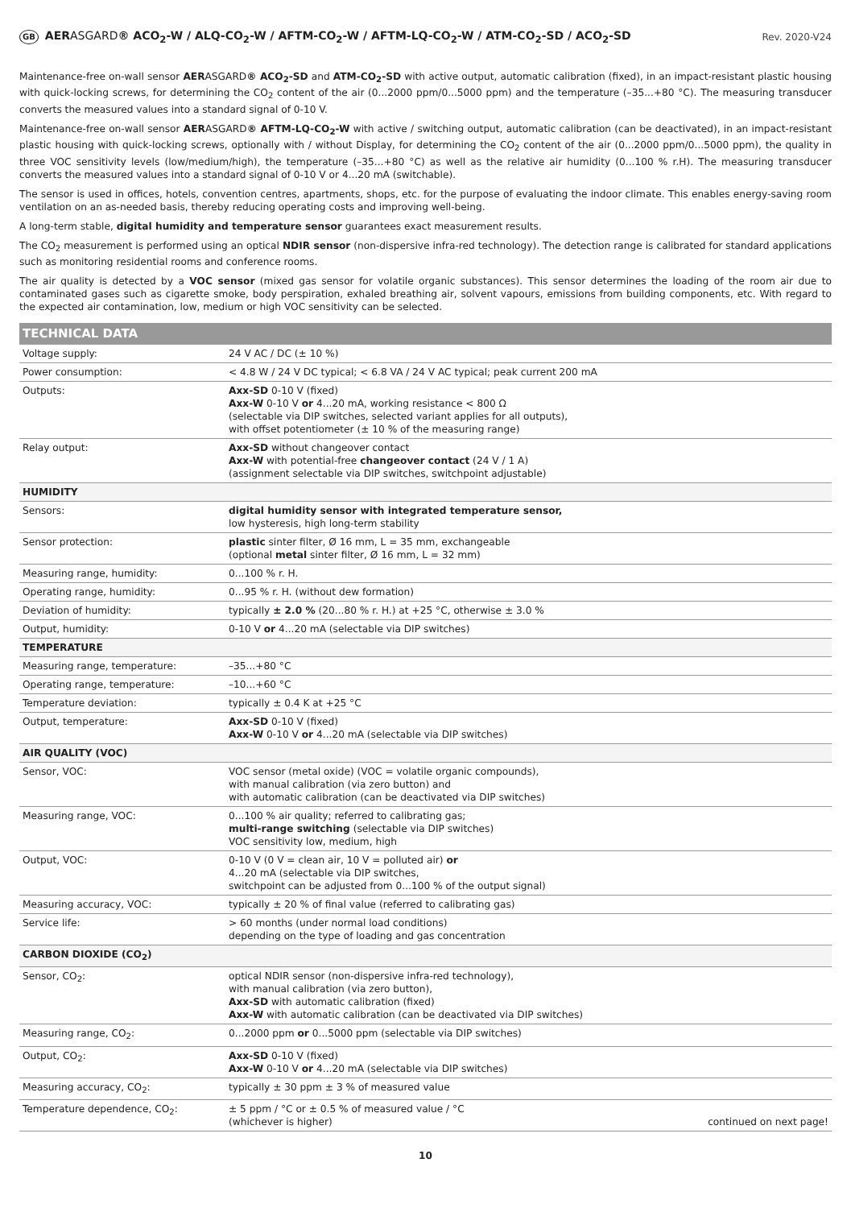GB AERASGARD® ACO<sub>2</sub>-W / ALQ-CO<sub>2</sub>-W / AFTM-CO<sub>2</sub>-W / AFTM-LQ-CO<sub>2</sub>-W / ATM-CO<sub>2</sub>-SD / ACO<sub>2</sub>-SD
Rev. 2020-V24
Maintenance-free on-wall sensor AERASGARD® ACO<sub>2</sub>-SD and ATM-CO<sub>2</sub>-SD with active output, automatic calibration (fixed), in an impact-resistant plastic housing with quick-locking screws, for determining the CO<sub>2</sub> content of the air (0...2000 ppm/0...5000 ppm) and the temperature (–35...+80 °C). The measuring transducer converts the measured values into a standard signal of 0-10 V.
Maintenance-free on-wall sensor AERASGARD® AFTM-LQ-CO<sub>2</sub>-W with active / switching output, automatic calibration (can be deactivated), in an impact-resistant plastic housing with quick-locking screws, optionally with / without Display, for determining the CO<sub>2</sub> content of the air (0...2000 ppm/0...5000 ppm), the quality in three VOC sensitivity levels (low/medium/high), the temperature (–35...+80 °C) as well as the relative air humidity (0...100 % r.H). The measuring transducer converts the measured values into a standard signal of 0-10 V or 4...20 mA (switchable).
The sensor is used in offices, hotels, convention centres, apartments, shops, etc. for the purpose of evaluating the indoor climate. This enables energy-saving room ventilation on an as-needed basis, thereby reducing operating costs and improving well-being.
A long-term stable, digital humidity and temperature sensor guarantees exact measurement results.
The CO<sub>2</sub> measurement is performed using an optical NDIR sensor (non-dispersive infra-red technology). The detection range is calibrated for standard applications such as monitoring residential rooms and conference rooms.
The air quality is detected by a VOC sensor (mixed gas sensor for volatile organic substances). This sensor determines the loading of the room air due to contaminated gases such as cigarette smoke, body perspiration, exhaled breathing air, solvent vapours, emissions from building components, etc. With regard to the expected air contamination, low, medium or high VOC sensitivity can be selected.
| TECHNICAL DATA | |
| Voltage supply: | 24 V AC / DC (± 10 %) |
| Power consumption: | < 4.8 W / 24 V DC typical; < 6.8 VA / 24 V AC typical; peak current 200 mA |
| Outputs: | Axx-SD 0-10 V (fixed) Axx-W 0-10 V or 4...20 mA, working resistance < 800 Ω (selectable via DIP switches, selected variant applies for all outputs), with offset potentiometer (± 10 % of the measuring range) |
| Relay output: | Axx-SD without changeover contact Axx-W with potential-free changeover contact (24 V / 1 A) (assignment selectable via DIP switches, switchpoint adjustable) |
| HUMIDITY | |
| Sensors: | digital humidity sensor with integrated temperature sensor, low hysteresis, high long-term stability |
| Sensor protection: | plastic sinter filter, Ø 16 mm, L = 35 mm, exchangeable (optional metal sinter filter, Ø 16 mm, L = 32 mm) |
| Measuring range, humidity: | 0...100 % r. H. |
| Operating range, humidity: | 0...95 % r. H. (without dew formation) |
| Deviation of humidity: | typically ± 2.0 % (20...80 % r. H.) at +25 °C, otherwise ± 3.0 % |
| Output, humidity: | 0-10 V or 4...20 mA (selectable via DIP switches) |
| TEMPERATURE | |
| Measuring range, temperature: | –35...+80 °C |
| Operating range, temperature: | –10...+60 °C |
| Temperature deviation: | typically ± 0.4 K at +25 °C |
| Output, temperature: | Axx-SD 0-10 V (fixed) Axx-W 0-10 V or 4...20 mA (selectable via DIP switches) |
| AIR QUALITY (VOC) | |
| Sensor, VOC: | VOC sensor (metal oxide) (VOC = volatile organic compounds), with manual calibration (via zero button) and with automatic calibration (can be deactivated via DIP switches) |
| Measuring range, VOC: | 0...100 % air quality; referred to calibrating gas; multi-range switching (selectable via DIP switches) VOC sensitivity low, medium, high |
| Output, VOC: | 0-10 V (0 V = clean air, 10 V = polluted air) or 4...20 mA (selectable via DIP switches, switchpoint can be adjusted from 0...100 % of the output signal) |
| Measuring accuracy, VOC: | typically ± 20 % of final value (referred to calibrating gas) |
| Service life: | > 60 months (under normal load conditions) depending on the type of loading and gas concentration |
| CARBON DIOXIDE (CO<sub>2</sub>) | |
| Sensor, CO<sub>2</sub>: | optical NDIR sensor (non-dispersive infra-red technology), with manual calibration (via zero button), Axx-SD with automatic calibration (fixed) Axx-W with automatic calibration (can be deactivated via DIP switches) |
| Measuring range, CO<sub>2</sub>: | 0...2000 ppm or 0...5000 ppm (selectable via DIP switches) |
| Output, CO<sub>2</sub>: | Axx-SD 0-10 V (fixed) Axx-W 0-10 V or 4...20 mA (selectable via DIP switches) |
| Measuring accuracy, CO<sub>2</sub>: | typically ± 30 ppm ± 3 % of measured value |
| Temperature dependence, CO<sub>2</sub>: | ± 5 ppm / °C or ± 0.5 % of measured value / °C (whichever is higher) continued on next page! |
10